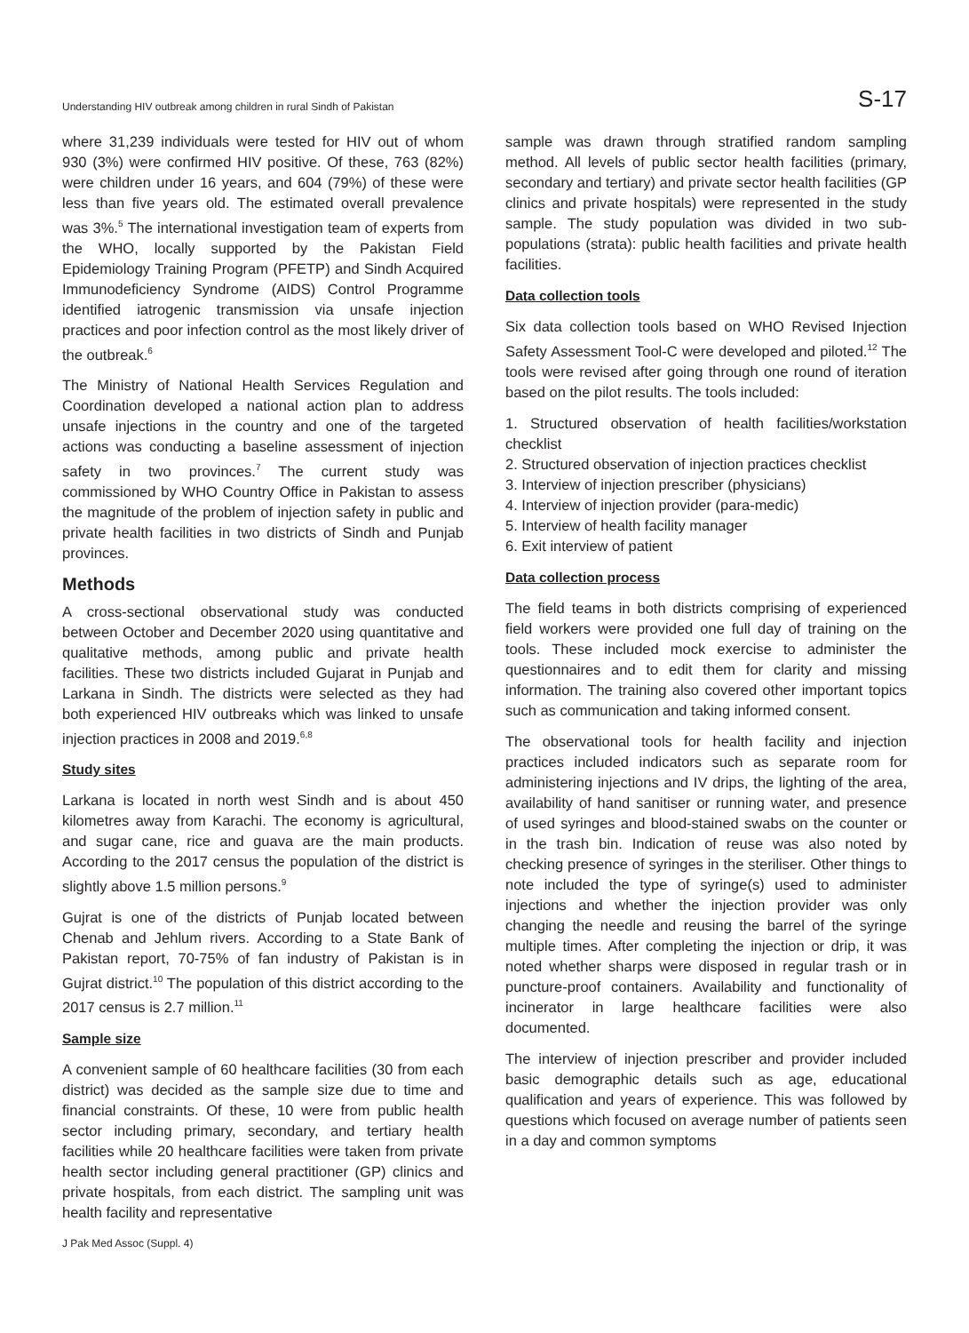Understanding HIV outbreak among children in rural Sindh of Pakistan S-17
where 31,239 individuals were tested for HIV out of whom 930 (3%) were confirmed HIV positive. Of these, 763 (82%) were children under 16 years, and 604 (79%) of these were less than five years old. The estimated overall prevalence was 3%.<sup>5</sup> The international investigation team of experts from the WHO, locally supported by the Pakistan Field Epidemiology Training Program (PFETP) and Sindh Acquired Immunodeficiency Syndrome (AIDS) Control Programme identified iatrogenic transmission via unsafe injection practices and poor infection control as the most likely driver of the outbreak.<sup>6</sup>
The Ministry of National Health Services Regulation and Coordination developed a national action plan to address unsafe injections in the country and one of the targeted actions was conducting a baseline assessment of injection safety in two provinces.<sup>7</sup> The current study was commissioned by WHO Country Office in Pakistan to assess the magnitude of the problem of injection safety in public and private health facilities in two districts of Sindh and Punjab provinces.
Methods
A cross-sectional observational study was conducted between October and December 2020 using quantitative and qualitative methods, among public and private health facilities. These two districts included Gujarat in Punjab and Larkana in Sindh. The districts were selected as they had both experienced HIV outbreaks which was linked to unsafe injection practices in 2008 and 2019.<sup>6,8</sup>
Study sites
Larkana is located in north west Sindh and is about 450 kilometres away from Karachi. The economy is agricultural, and sugar cane, rice and guava are the main products. According to the 2017 census the population of the district is slightly above 1.5 million persons.<sup>9</sup>
Gujrat is one of the districts of Punjab located between Chenab and Jehlum rivers. According to a State Bank of Pakistan report, 70-75% of fan industry of Pakistan is in Gujrat district.<sup>10</sup> The population of this district according to the 2017 census is 2.7 million.<sup>11</sup>
Sample size
A convenient sample of 60 healthcare facilities (30 from each district) was decided as the sample size due to time and financial constraints. Of these, 10 were from public health sector including primary, secondary, and tertiary health facilities while 20 healthcare facilities were taken from private health sector including general practitioner (GP) clinics and private hospitals, from each district. The sampling unit was health facility and representative
sample was drawn through stratified random sampling method. All levels of public sector health facilities (primary, secondary and tertiary) and private sector health facilities (GP clinics and private hospitals) were represented in the study sample. The study population was divided in two sub-populations (strata): public health facilities and private health facilities.
Data collection tools
Six data collection tools based on WHO Revised Injection Safety Assessment Tool-C were developed and piloted.<sup>12</sup> The tools were revised after going through one round of iteration based on the pilot results. The tools included:
1. Structured observation of health facilities/workstation checklist
2. Structured observation of injection practices checklist
3. Interview of injection prescriber (physicians)
4. Interview of injection provider (para-medic)
5. Interview of health facility manager
6. Exit interview of patient
Data collection process
The field teams in both districts comprising of experienced field workers were provided one full day of training on the tools. These included mock exercise to administer the questionnaires and to edit them for clarity and missing information. The training also covered other important topics such as communication and taking informed consent.
The observational tools for health facility and injection practices included indicators such as separate room for administering injections and IV drips, the lighting of the area, availability of hand sanitiser or running water, and presence of used syringes and blood-stained swabs on the counter or in the trash bin. Indication of reuse was also noted by checking presence of syringes in the steriliser. Other things to note included the type of syringe(s) used to administer injections and whether the injection provider was only changing the needle and reusing the barrel of the syringe multiple times. After completing the injection or drip, it was noted whether sharps were disposed in regular trash or in puncture-proof containers. Availability and functionality of incinerator in large healthcare facilities were also documented.
The interview of injection prescriber and provider included basic demographic details such as age, educational qualification and years of experience. This was followed by questions which focused on average number of patients seen in a day and common symptoms
J Pak Med Assoc (Suppl. 4)